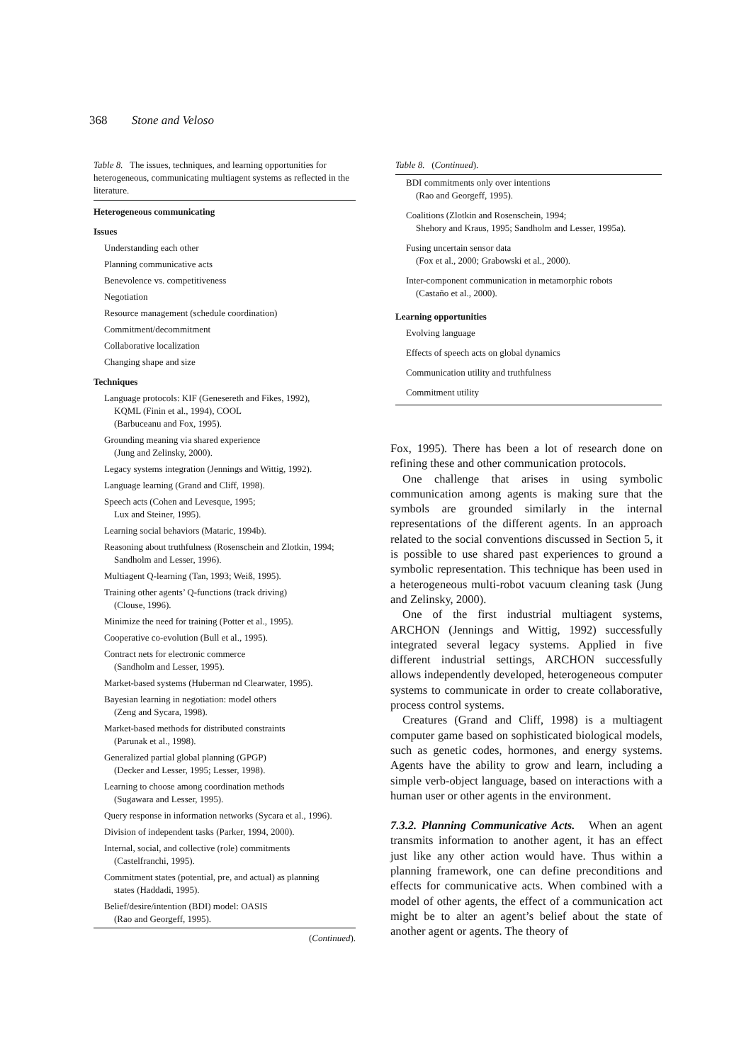368 Stone and Veloso
Table 8. The issues, techniques, and learning opportunities for heterogeneous, communicating multiagent systems as reflected in the literature.
| Heterogeneous communicating |
| --- |
| Issues |
| Understanding each other |
| Planning communicative acts |
| Benevolence vs. competitiveness |
| Negotiation |
| Resource management (schedule coordination) |
| Commitment/decommitment |
| Collaborative localization |
| Changing shape and size |
| Techniques |
| Language protocols: KIF (Genesereth and Fikes, 1992), KQML (Finin et al., 1994), COOL (Barbuceanu and Fox, 1995). |
| Grounding meaning via shared experience (Jung and Zelinsky, 2000). |
| Legacy systems integration (Jennings and Wittig, 1992). |
| Language learning (Grand and Cliff, 1998). |
| Speech acts (Cohen and Levesque, 1995; Lux and Steiner, 1995). |
| Learning social behaviors (Mataric, 1994b). |
| Reasoning about truthfulness (Rosenschein and Zlotkin, 1994; Sandholm and Lesser, 1996). |
| Multiagent Q-learning (Tan, 1993; Weiß, 1995). |
| Training other agents’ Q-functions (track driving) (Clouse, 1996). |
| Minimize the need for training (Potter et al., 1995). |
| Cooperative co-evolution (Bull et al., 1995). |
| Contract nets for electronic commerce (Sandholm and Lesser, 1995). |
| Market-based systems (Huberman nd Clearwater, 1995). |
| Bayesian learning in negotiation: model others (Zeng and Sycara, 1998). |
| Market-based methods for distributed constraints (Parunak et al., 1998). |
| Generalized partial global planning (GPGP) (Decker and Lesser, 1995; Lesser, 1998). |
| Learning to choose among coordination methods (Sugawara and Lesser, 1995). |
| Query response in information networks (Sycara et al., 1996). |
| Division of independent tasks (Parker, 1994, 2000). |
| Internal, social, and collective (role) commitments (Castelfranchi, 1995). |
| Commitment states (potential, pre, and actual) as planning states (Haddadi, 1995). |
| Belief/desire/intention (BDI) model: OASIS (Rao and Georgeff, 1995). |
(Continued).
Table 8. (Continued).
| BDI commitments only over intentions (Rao and Georgeff, 1995). |
| Coalitions (Zlotkin and Rosenschein, 1994; Shehory and Kraus, 1995; Sandholm and Lesser, 1995a). |
| Fusing uncertain sensor data (Fox et al., 2000; Grabowski et al., 2000). |
| Inter-component communication in metamorphic robots (Castaño et al., 2000). |
| Learning opportunities |
| Evolving language |
| Effects of speech acts on global dynamics |
| Communication utility and truthfulness |
| Commitment utility |
Fox, 1995). There has been a lot of research done on refining these and other communication protocols.
One challenge that arises in using symbolic communication among agents is making sure that the symbols are grounded similarly in the internal representations of the different agents. In an approach related to the social conventions discussed in Section 5, it is possible to use shared past experiences to ground a symbolic representation. This technique has been used in a heterogeneous multi-robot vacuum cleaning task (Jung and Zelinsky, 2000).
One of the first industrial multiagent systems, ARCHON (Jennings and Wittig, 1992) successfully integrated several legacy systems. Applied in five different industrial settings, ARCHON successfully allows independently developed, heterogeneous computer systems to communicate in order to create collaborative, process control systems.
Creatures (Grand and Cliff, 1998) is a multiagent computer game based on sophisticated biological models, such as genetic codes, hormones, and energy systems. Agents have the ability to grow and learn, including a simple verb-object language, based on interactions with a human user or other agents in the environment.
7.3.2. Planning Communicative Acts. When an agent transmits information to another agent, it has an effect just like any other action would have. Thus within a planning framework, one can define preconditions and effects for communicative acts. When combined with a model of other agents, the effect of a communication act might be to alter an agent’s belief about the state of another agent or agents. The theory of